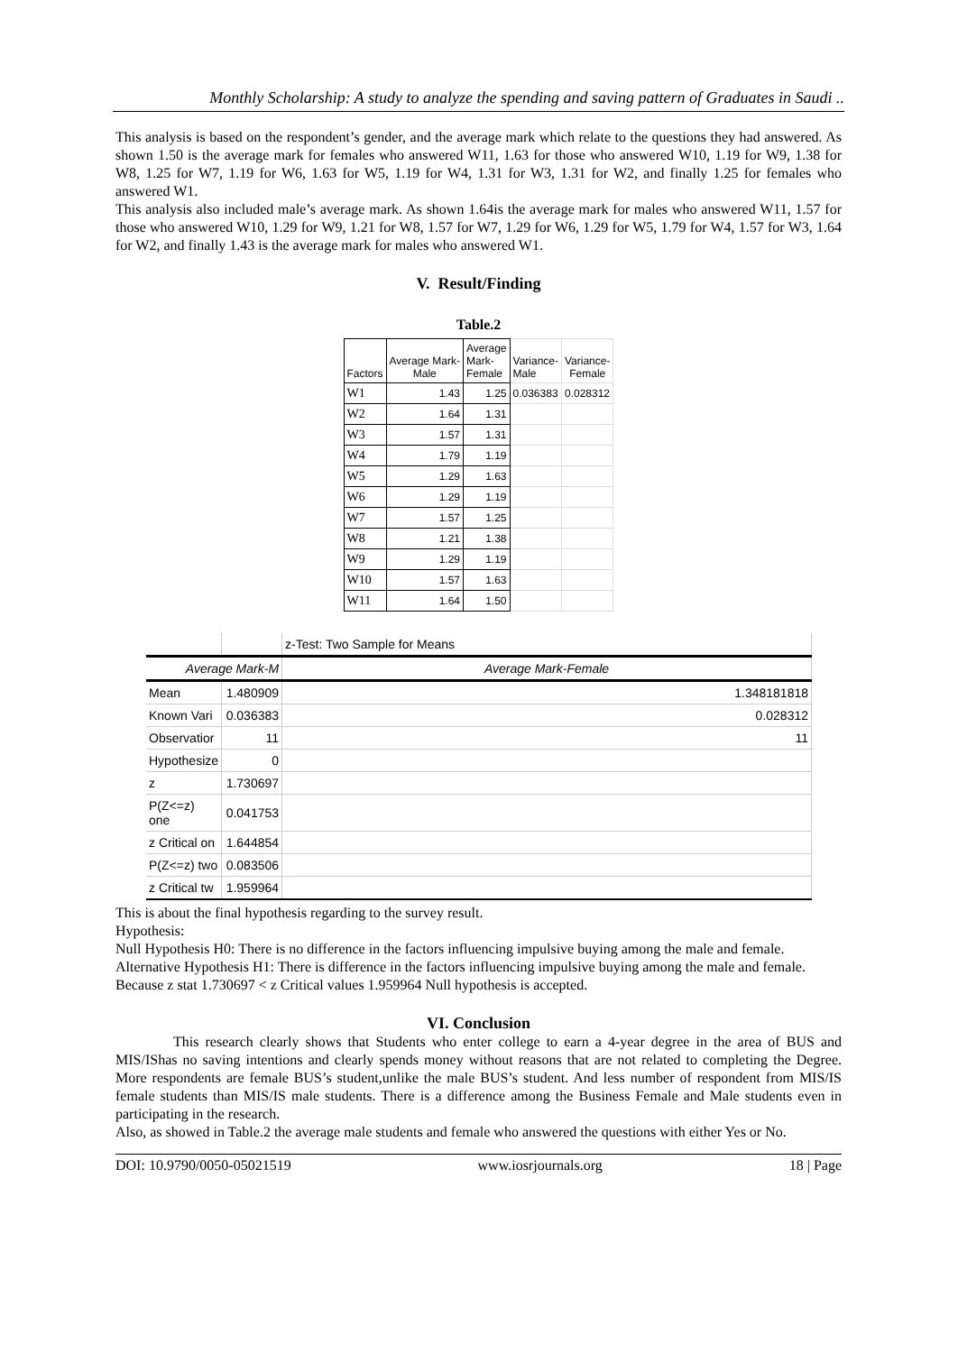Monthly Scholarship: A study to analyze the spending and saving pattern of Graduates in Saudi ..
This analysis is based on the respondent’s gender, and the average mark which relate to the questions they had answered. As shown 1.50 is the average mark for females who answered W11, 1.63 for those who answered W10, 1.19 for W9, 1.38 for W8, 1.25 for W7, 1.19 for W6, 1.63 for W5, 1.19 for W4, 1.31 for W3, 1.31 for W2, and finally 1.25 for females who answered W1.
This analysis also included male’s average mark. As shown 1.64is the average mark for males who answered W11, 1.57 for those who answered W10, 1.29 for W9, 1.21 for W8, 1.57 for W7, 1.29 for W6, 1.29 for W5, 1.79 for W4, 1.57 for W3, 1.64 for W2, and finally 1.43 is the average mark for males who answered W1.
V. Result/Finding
Table.2
| Factors | Average Mark- Male | Average Mark- Female | Variance- Male | Variance- Female |
| --- | --- | --- | --- | --- |
| W1 | 1.43 | 1.25 | 0.036383 | 0.028312 |
| W2 | 1.64 | 1.31 | | |
| W3 | 1.57 | 1.31 | | |
| W4 | 1.79 | 1.19 | | |
| W5 | 1.29 | 1.63 | | |
| W6 | 1.29 | 1.19 | | |
| W7 | 1.57 | 1.25 | | |
| W8 | 1.21 | 1.38 | | |
| W9 | 1.29 | 1.19 | | |
| W10 | 1.57 | 1.63 | | |
| W11 | 1.64 | 1.50 | | |
| | | z-Test: Two Sample for Means |
| Average Mark-M | | Average Mark-Female |
| Mean | 1.480909 | 1.348181818 |
| Known Vari | 0.036383 | 0.028312 |
| Observatior | 11 | 11 |
| Hypothesize | 0 | |
| z | 1.730697 | |
| P(Z<=z) one | 0.041753 | |
| z Critical on | 1.644854 | |
| P(Z<=z) two | 0.083506 | |
| z Critical tw | 1.959964 | |
This is about the final hypothesis regarding to the survey result.
Hypothesis:
Null Hypothesis H0: There is no difference in the factors influencing impulsive buying among the male and female.
Alternative Hypothesis H1: There is difference in the factors influencing impulsive buying among the male and female.
Because z stat 1.730697 < z Critical values 1.959964 Null hypothesis is accepted.
VI. Conclusion
This research clearly shows that Students who enter college to earn a 4-year degree in the area of BUS and MIS/IShas no saving intentions and clearly spends money without reasons that are not related to completing the Degree. More respondents are female BUS’s student,unlike the male BUS’s student. And less number of respondent from MIS/IS female students than MIS/IS male students. There is a difference among the Business Female and Male students even in participating in the research.
Also, as showed in Table.2 the average male students and female who answered the questions with either Yes or No.
DOI: 10.9790/0050-05021519 www.iosrjournals.org 18 | Page